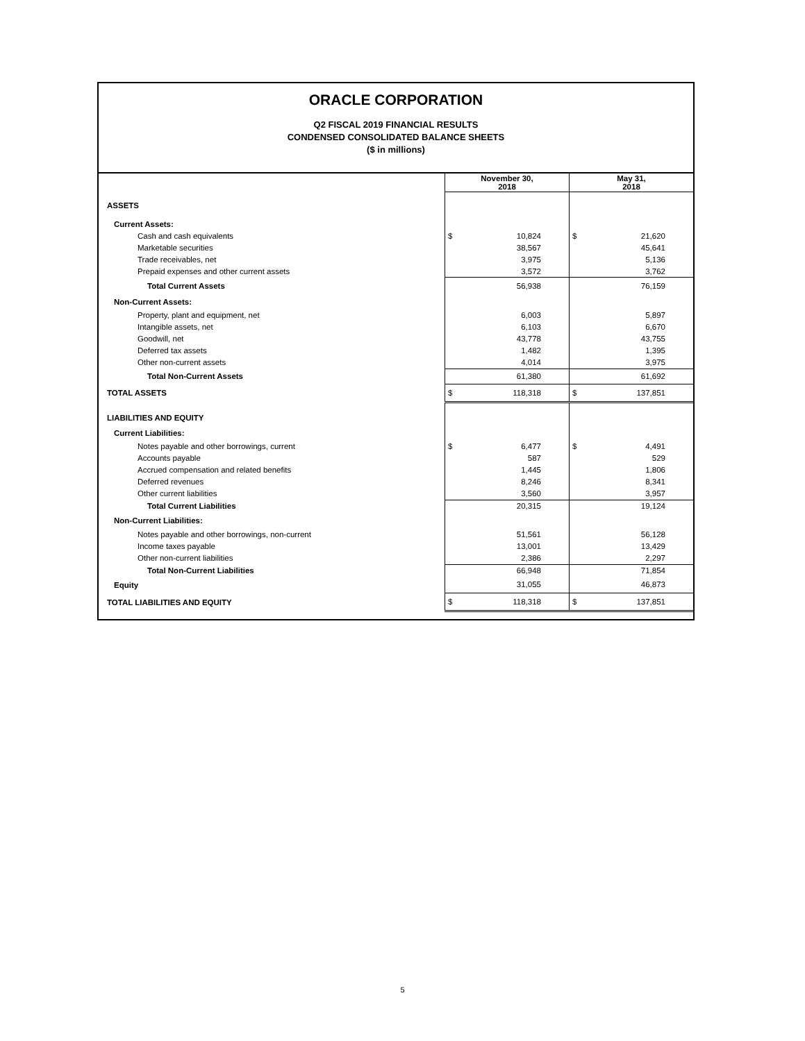ORACLE CORPORATION
Q2 FISCAL 2019 FINANCIAL RESULTS
CONDENSED CONSOLIDATED BALANCE SHEETS
($ in millions)
| | November 30, 2018 | May 31, 2018 |
| --- | --- | --- |
| ASSETS | | |
| Current Assets: | | |
| Cash and cash equivalents | $ 10,824 | $ 21,620 |
| Marketable securities | 38,567 | 45,641 |
| Trade receivables, net | 3,975 | 5,136 |
| Prepaid expenses and other current assets | 3,572 | 3,762 |
| Total Current Assets | 56,938 | 76,159 |
| Non-Current Assets: | | |
| Property, plant and equipment, net | 6,003 | 5,897 |
| Intangible assets, net | 6,103 | 6,670 |
| Goodwill, net | 43,778 | 43,755 |
| Deferred tax assets | 1,482 | 1,395 |
| Other non-current assets | 4,014 | 3,975 |
| Total Non-Current Assets | 61,380 | 61,692 |
| TOTAL ASSETS | $ 118,318 | $ 137,851 |
| LIABILITIES AND EQUITY | | |
| Current Liabilities: | | |
| Notes payable and other borrowings, current | $ 6,477 | $ 4,491 |
| Accounts payable | 587 | 529 |
| Accrued compensation and related benefits | 1,445 | 1,806 |
| Deferred revenues | 8,246 | 8,341 |
| Other current liabilities | 3,560 | 3,957 |
| Total Current Liabilities | 20,315 | 19,124 |
| Non-Current Liabilities: | | |
| Notes payable and other borrowings, non-current | 51,561 | 56,128 |
| Income taxes payable | 13,001 | 13,429 |
| Other non-current liabilities | 2,386 | 2,297 |
| Total Non-Current Liabilities | 66,948 | 71,854 |
| Equity | 31,055 | 46,873 |
| TOTAL LIABILITIES AND EQUITY | $ 118,318 | $ 137,851 |
5